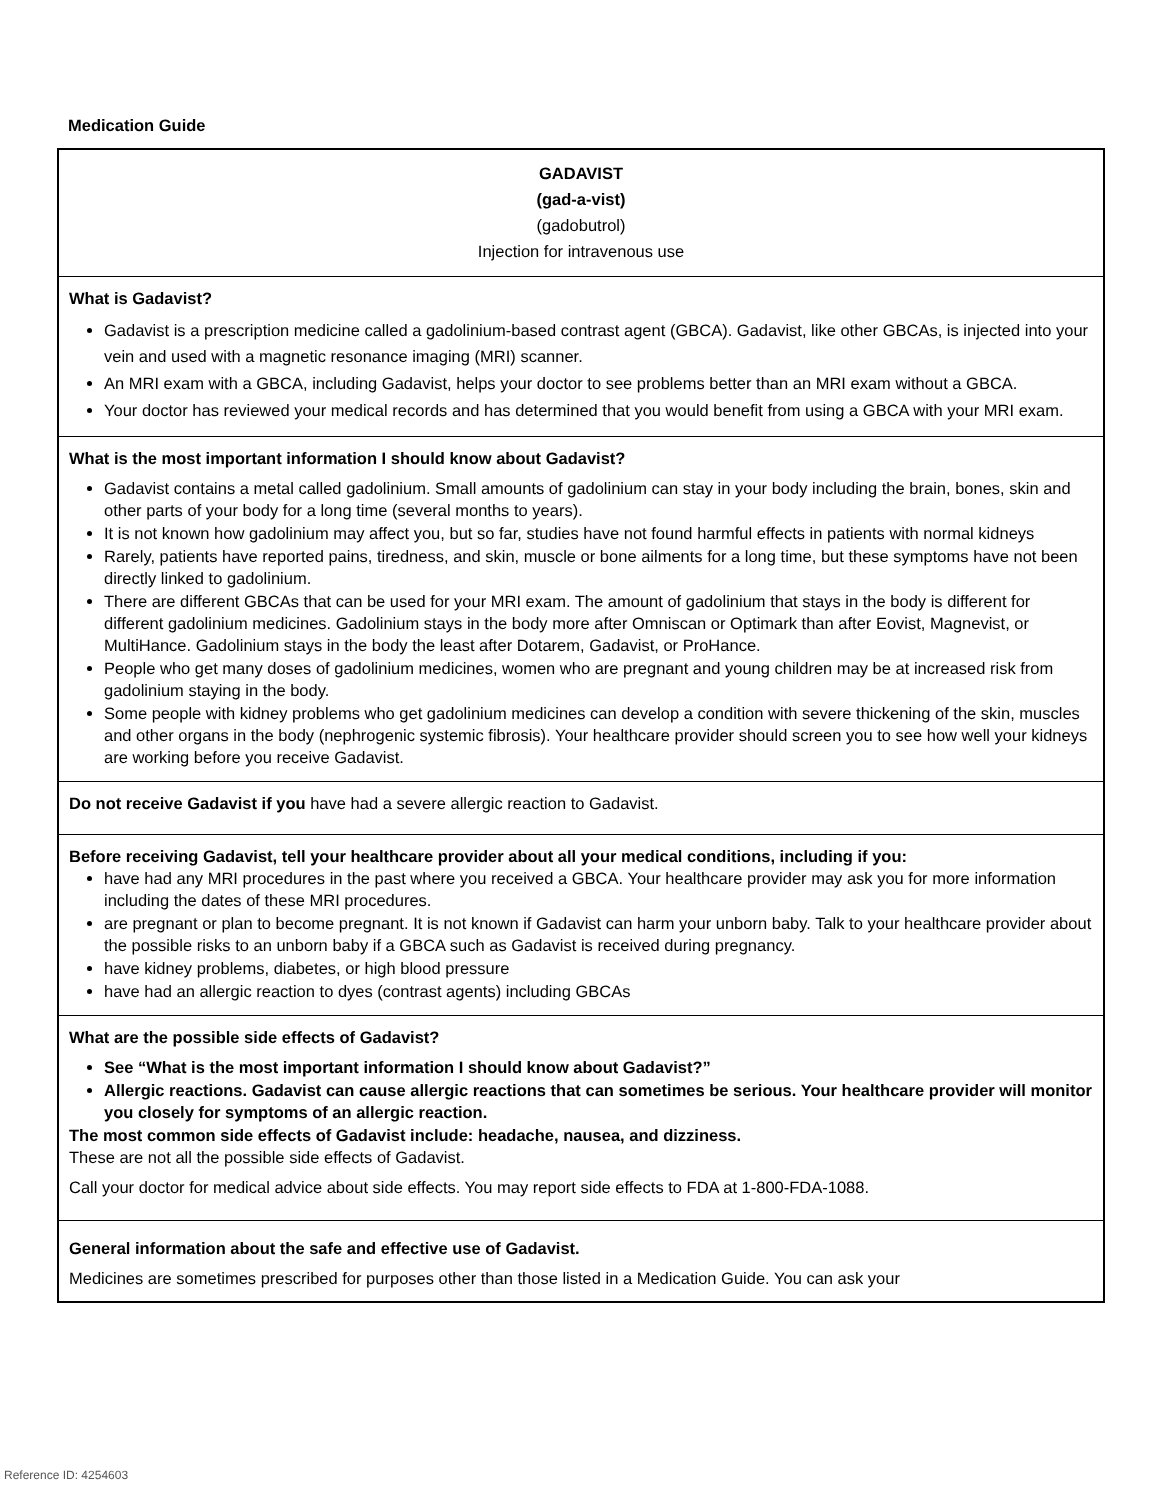Medication Guide
GADAVIST
(gad-a-vist)
(gadobutrol)
Injection for intravenous use
What is Gadavist?
Gadavist is a prescription medicine called a gadolinium-based contrast agent (GBCA). Gadavist, like other GBCAs, is injected into your vein and used with a magnetic resonance imaging (MRI) scanner.
An MRI exam with a GBCA, including Gadavist, helps your doctor to see problems better than an MRI exam without a GBCA.
Your doctor has reviewed your medical records and has determined that you would benefit from using a GBCA with your MRI exam.
What is the most important information I should know about Gadavist?
Gadavist contains a metal called gadolinium. Small amounts of gadolinium can stay in your body including the brain, bones, skin and other parts of your body for a long time (several months to years).
It is not known how gadolinium may affect you, but so far, studies have not found harmful effects in patients with normal kidneys
Rarely, patients have reported pains, tiredness, and skin, muscle or bone ailments for a long time, but these symptoms have not been directly linked to gadolinium.
There are different GBCAs that can be used for your MRI exam. The amount of gadolinium that stays in the body is different for different gadolinium medicines. Gadolinium stays in the body more after Omniscan or Optimark than after Eovist, Magnevist, or MultiHance. Gadolinium stays in the body the least after Dotarem, Gadavist, or ProHance.
People who get many doses of gadolinium medicines, women who are pregnant and young children may be at increased risk from gadolinium staying in the body.
Some people with kidney problems who get gadolinium medicines can develop a condition with severe thickening of the skin, muscles and other organs in the body (nephrogenic systemic fibrosis). Your healthcare provider should screen you to see how well your kidneys are working before you receive Gadavist.
Do not receive Gadavist if you have had a severe allergic reaction to Gadavist.
Before receiving Gadavist, tell your healthcare provider about all your medical conditions, including if you:
have had any MRI procedures in the past where you received a GBCA. Your healthcare provider may ask you for more information including the dates of these MRI procedures.
are pregnant or plan to become pregnant. It is not known if Gadavist can harm your unborn baby. Talk to your healthcare provider about the possible risks to an unborn baby if a GBCA such as Gadavist is received during pregnancy.
have kidney problems, diabetes, or high blood pressure
have had an allergic reaction to dyes (contrast agents) including GBCAs
What are the possible side effects of Gadavist?
See “What is the most important information I should know about Gadavist?”
Allergic reactions. Gadavist can cause allergic reactions that can sometimes be serious. Your healthcare provider will monitor you closely for symptoms of an allergic reaction.
The most common side effects of Gadavist include: headache, nausea, and dizziness.
These are not all the possible side effects of Gadavist.
Call your doctor for medical advice about side effects. You may report side effects to FDA at 1-800-FDA-1088.
General information about the safe and effective use of Gadavist.
Medicines are sometimes prescribed for purposes other than those listed in a Medication Guide. You can ask your
Reference ID: 4254603